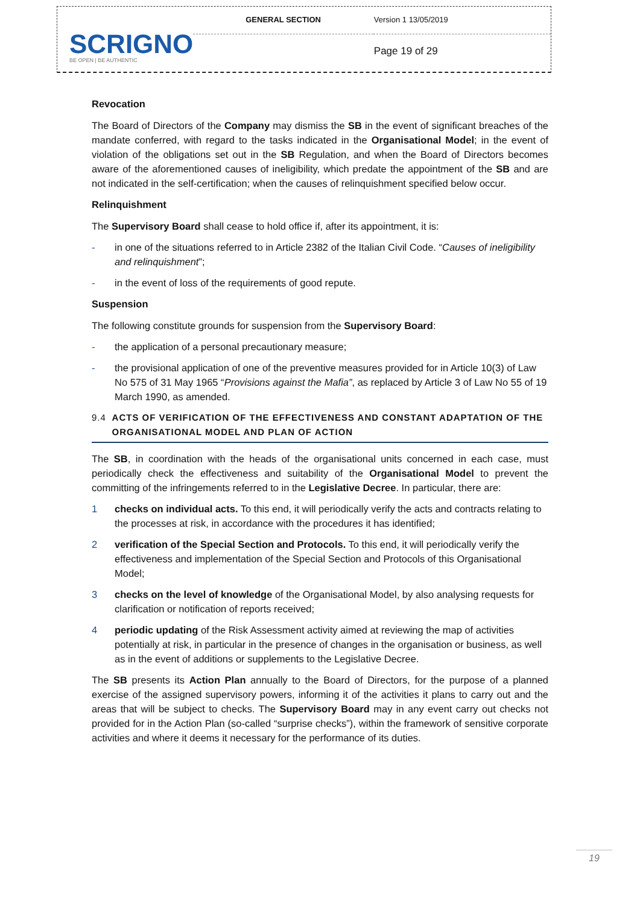| SCRIGNO BE OPEN / BE AUTHENTIC | GENERAL SECTION | Version 1 13/05/2019 |
| | | Page 19 of 29 |
Revocation
The Board of Directors of the Company may dismiss the SB in the event of significant breaches of the mandate conferred, with regard to the tasks indicated in the Organisational Model; in the event of violation of the obligations set out in the SB Regulation, and when the Board of Directors becomes aware of the aforementioned causes of ineligibility, which predate the appointment of the SB and are not indicated in the self-certification; when the causes of relinquishment specified below occur.
Relinquishment
The Supervisory Board shall cease to hold office if, after its appointment, it is:
- in one of the situations referred to in Article 2382 of the Italian Civil Code. “Causes of ineligibility and relinquishment”;
- in the event of loss of the requirements of good repute.
Suspension
The following constitute grounds for suspension from the Supervisory Board:
- the application of a personal precautionary measure;
- the provisional application of one of the preventive measures provided for in Article 10(3) of Law No 575 of 31 May 1965 “Provisions against the Mafia”, as replaced by Article 3 of Law No 55 of 19 March 1990, as amended.
9.4 ACTS OF VERIFICATION OF THE EFFECTIVENESS AND CONSTANT ADAPTATION OF THE ORGANISATIONAL MODEL AND PLAN OF ACTION
The SB, in coordination with the heads of the organisational units concerned in each case, must periodically check the effectiveness and suitability of the Organisational Model to prevent the committing of the infringements referred to in the Legislative Decree. In particular, there are:
1 checks on individual acts. To this end, it will periodically verify the acts and contracts relating to the processes at risk, in accordance with the procedures it has identified;
2 verification of the Special Section and Protocols. To this end, it will periodically verify the effectiveness and implementation of the Special Section and Protocols of this Organisational Model;
3 checks on the level of knowledge of the Organisational Model, by also analysing requests for clarification or notification of reports received;
4 periodic updating of the Risk Assessment activity aimed at reviewing the map of activities potentially at risk, in particular in the presence of changes in the organisation or business, as well as in the event of additions or supplements to the Legislative Decree.
The SB presents its Action Plan annually to the Board of Directors, for the purpose of a planned exercise of the assigned supervisory powers, informing it of the activities it plans to carry out and the areas that will be subject to checks. The Supervisory Board may in any event carry out checks not provided for in the Action Plan (so-called “surprise checks”), within the framework of sensitive corporate activities and where it deems it necessary for the performance of its duties.
19